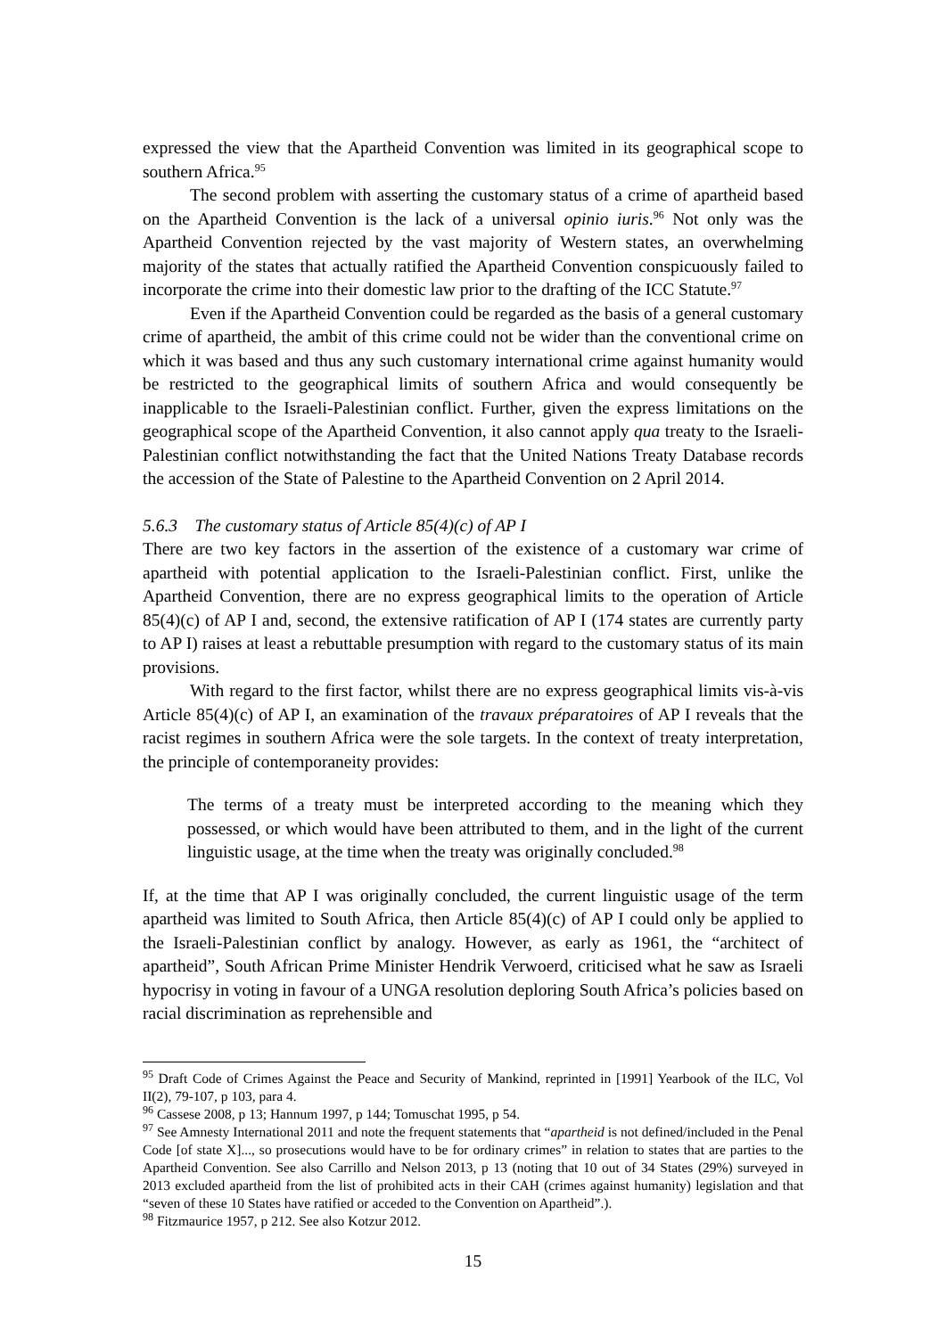expressed the view that the Apartheid Convention was limited in its geographical scope to southern Africa.<sup>95</sup>
The second problem with asserting the customary status of a crime of apartheid based on the Apartheid Convention is the lack of a universal opinio iuris.<sup>96</sup> Not only was the Apartheid Convention rejected by the vast majority of Western states, an overwhelming majority of the states that actually ratified the Apartheid Convention conspicuously failed to incorporate the crime into their domestic law prior to the drafting of the ICC Statute.<sup>97</sup>
Even if the Apartheid Convention could be regarded as the basis of a general customary crime of apartheid, the ambit of this crime could not be wider than the conventional crime on which it was based and thus any such customary international crime against humanity would be restricted to the geographical limits of southern Africa and would consequently be inapplicable to the Israeli-Palestinian conflict. Further, given the express limitations on the geographical scope of the Apartheid Convention, it also cannot apply qua treaty to the Israeli-Palestinian conflict notwithstanding the fact that the United Nations Treaty Database records the accession of the State of Palestine to the Apartheid Convention on 2 April 2014.
5.6.3 The customary status of Article 85(4)(c) of AP I
There are two key factors in the assertion of the existence of a customary war crime of apartheid with potential application to the Israeli-Palestinian conflict. First, unlike the Apartheid Convention, there are no express geographical limits to the operation of Article 85(4)(c) of AP I and, second, the extensive ratification of AP I (174 states are currently party to AP I) raises at least a rebuttable presumption with regard to the customary status of its main provisions.
With regard to the first factor, whilst there are no express geographical limits vis-à-vis Article 85(4)(c) of AP I, an examination of the travaux préparatoires of AP I reveals that the racist regimes in southern Africa were the sole targets. In the context of treaty interpretation, the principle of contemporaneity provides:
The terms of a treaty must be interpreted according to the meaning which they possessed, or which would have been attributed to them, and in the light of the current linguistic usage, at the time when the treaty was originally concluded.<sup>98</sup>
If, at the time that AP I was originally concluded, the current linguistic usage of the term apartheid was limited to South Africa, then Article 85(4)(c) of AP I could only be applied to the Israeli-Palestinian conflict by analogy. However, as early as 1961, the “architect of apartheid”, South African Prime Minister Hendrik Verwoerd, criticised what he saw as Israeli hypocrisy in voting in favour of a UNGA resolution deploring South Africa’s policies based on racial discrimination as reprehensible and
<sup>95</sup> Draft Code of Crimes Against the Peace and Security of Mankind, reprinted in [1991] Yearbook of the ILC, Vol II(2), 79-107, p 103, para 4.
<sup>96</sup> Cassese 2008, p 13; Hannum 1997, p 144; Tomuschat 1995, p 54.
<sup>97</sup> See Amnesty International 2011 and note the frequent statements that “apartheid is not defined/included in the Penal Code [of state X]..., so prosecutions would have to be for ordinary crimes” in relation to states that are parties to the Apartheid Convention. See also Carrillo and Nelson 2013, p 13 (noting that 10 out of 34 States (29%) surveyed in 2013 excluded apartheid from the list of prohibited acts in their CAH (crimes against humanity) legislation and that “seven of these 10 States have ratified or acceded to the Convention on Apartheid”.).
<sup>98</sup> Fitzmaurice 1957, p 212. See also Kotzur 2012.
15